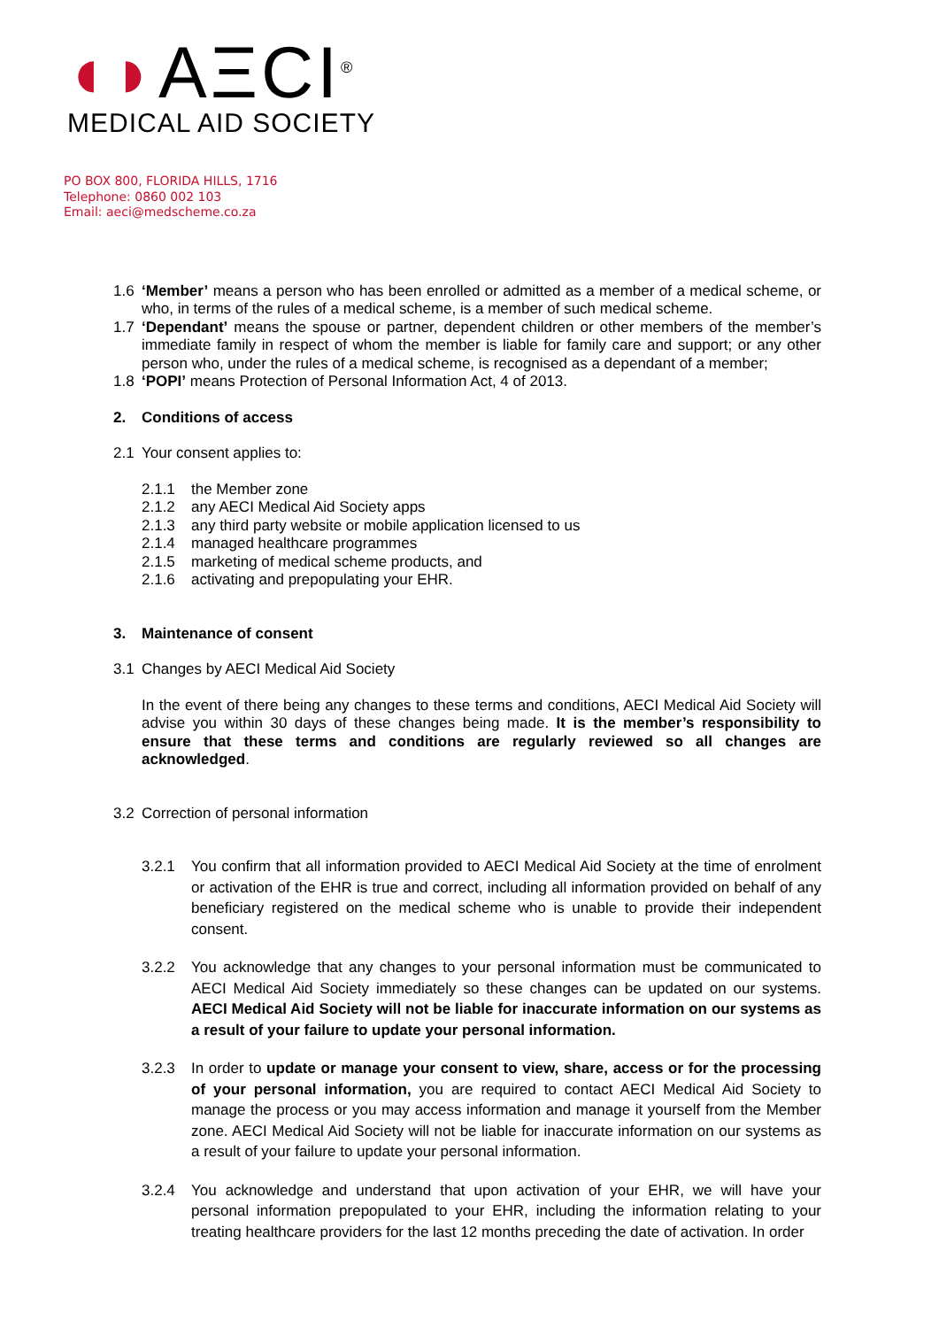◖◗AΞCI<sup>®</sup>
MEDICAL AID SOCIETY
PO BOX 800, FLORIDA HILLS, 1716
Telephone: 0860 002 103
Email: aeci@medscheme.co.za
1.6 ‘Member’ means a person who has been enrolled or admitted as a member of a medical scheme, or who, in terms of the rules of a medical scheme, is a member of such medical scheme.
1.7 ‘Dependant’ means the spouse or partner, dependent children or other members of the member’s immediate family in respect of whom the member is liable for family care and support; or any other person who, under the rules of a medical scheme, is recognised as a dependant of a member;
1.8 ‘POPI’ means Protection of Personal Information Act, 4 of 2013.
2. Conditions of access
2.1 Your consent applies to:
2.1.1 the Member zone
2.1.2 any AECI Medical Aid Society apps
2.1.3 any third party website or mobile application licensed to us
2.1.4 managed healthcare programmes
2.1.5 marketing of medical scheme products, and
2.1.6 activating and prepopulating your EHR.
3. Maintenance of consent
3.1 Changes by AECI Medical Aid Society
In the event of there being any changes to these terms and conditions, AECI Medical Aid Society will advise you within 30 days of these changes being made. It is the member’s responsibility to ensure that these terms and conditions are regularly reviewed so all changes are acknowledged.
3.2 Correction of personal information
3.2.1 You confirm that all information provided to AECI Medical Aid Society at the time of enrolment or activation of the EHR is true and correct, including all information provided on behalf of any beneficiary registered on the medical scheme who is unable to provide their independent consent.
3.2.2 You acknowledge that any changes to your personal information must be communicated to AECI Medical Aid Society immediately so these changes can be updated on our systems. AECI Medical Aid Society will not be liable for inaccurate information on our systems as a result of your failure to update your personal information.
3.2.3 In order to update or manage your consent to view, share, access or for the processing of your personal information, you are required to contact AECI Medical Aid Society to manage the process or you may access information and manage it yourself from the Member zone. AECI Medical Aid Society will not be liable for inaccurate information on our systems as a result of your failure to update your personal information.
3.2.4 You acknowledge and understand that upon activation of your EHR, we will have your personal information prepopulated to your EHR, including the information relating to your treating healthcare providers for the last 12 months preceding the date of activation. In order